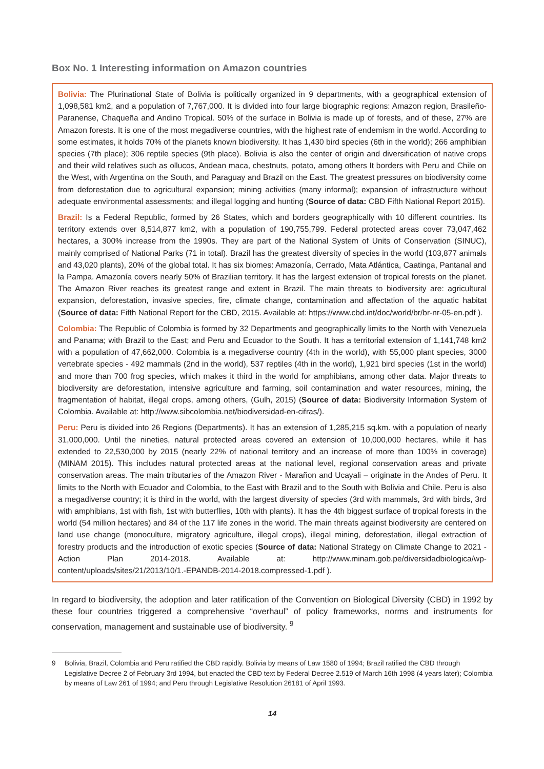Box No. 1 Interesting information on Amazon countries
Bolivia: The Plurinational State of Bolivia is politically organized in 9 departments, with a geographical extension of 1,098,581 km2, and a population of 7,767,000. It is divided into four large biographic regions: Amazon region, Brasileño-Paranense, Chaqueña and Andino Tropical. 50% of the surface in Bolivia is made up of forests, and of these, 27% are Amazon forests. It is one of the most megadiverse countries, with the highest rate of endemism in the world. According to some estimates, it holds 70% of the planets known biodiversity. It has 1,430 bird species (6th in the world); 266 amphibian species (7th place); 306 reptile species (9th place). Bolivia is also the center of origin and diversification of native crops and their wild relatives such as ollucos, Andean maca, chestnuts, potato, among others It borders with Peru and Chile on the West, with Argentina on the South, and Paraguay and Brazil on the East. The greatest pressures on biodiversity come from deforestation due to agricultural expansion; mining activities (many informal); expansion of infrastructure without adequate environmental assessments; and illegal logging and hunting (Source of data: CBD Fifth National Report 2015).
Brazil: Is a Federal Republic, formed by 26 States, which and borders geographically with 10 different countries. Its territory extends over 8,514,877 km2, with a population of 190,755,799. Federal protected areas cover 73,047,462 hectares, a 300% increase from the 1990s. They are part of the National System of Units of Conservation (SINUC), mainly comprised of National Parks (71 in total). Brazil has the greatest diversity of species in the world (103,877 animals and 43,020 plants), 20% of the global total. It has six biomes: Amazonía, Cerrado, Mata Atlántica, Caatinga, Pantanal and la Pampa. Amazonía covers nearly 50% of Brazilian territory. It has the largest extension of tropical forests on the planet. The Amazon River reaches its greatest range and extent in Brazil. The main threats to biodiversity are: agricultural expansion, deforestation, invasive species, fire, climate change, contamination and affectation of the aquatic habitat (Source of data: Fifth National Report for the CBD, 2015. Available at: https://www.cbd.int/doc/world/br/br-nr-05-en.pdf ).
Colombia: The Republic of Colombia is formed by 32 Departments and geographically limits to the North with Venezuela and Panama; with Brazil to the East; and Peru and Ecuador to the South. It has a territorial extension of 1,141,748 km2 with a population of 47,662,000. Colombia is a megadiverse country (4th in the world), with 55,000 plant species, 3000 vertebrate species - 492 mammals (2nd in the world), 537 reptiles (4th in the world), 1,921 bird species (1st in the world) and more than 700 frog species, which makes it third in the world for amphibians, among other data. Major threats to biodiversity are deforestation, intensive agriculture and farming, soil contamination and water resources, mining, the fragmentation of habitat, illegal crops, among others, (Gulh, 2015) (Source of data: Biodiversity Information System of Colombia. Available at: http://www.sibcolombia.net/biodiversidad-en-cifras/).
Peru: Peru is divided into 26 Regions (Departments). It has an extension of 1,285,215 sq.km. with a population of nearly 31,000,000. Until the nineties, natural protected areas covered an extension of 10,000,000 hectares, while it has extended to 22,530,000 by 2015 (nearly 22% of national territory and an increase of more than 100% in coverage) (MINAM 2015). This includes natural protected areas at the national level, regional conservation areas and private conservation areas. The main tributaries of the Amazon River - Marañon and Ucayali – originate in the Andes of Peru. It limits to the North with Ecuador and Colombia, to the East with Brazil and to the South with Bolivia and Chile. Peru is also a megadiverse country; it is third in the world, with the largest diversity of species (3rd with mammals, 3rd with birds, 3rd with amphibians, 1st with fish, 1st with butterflies, 10th with plants). It has the 4th biggest surface of tropical forests in the world (54 million hectares) and 84 of the 117 life zones in the world. The main threats against biodiversity are centered on land use change (monoculture, migratory agriculture, illegal crops), illegal mining, deforestation, illegal extraction of forestry products and the introduction of exotic species (Source of data: National Strategy on Climate Change to 2021 - Action Plan 2014-2018. Available at: http://www.minam.gob.pe/diversidadbiologica/wp-content/uploads/sites/21/2013/10/1.-EPANDB-2014-2018.compressed-1.pdf ).
In regard to biodiversity, the adoption and later ratification of the Convention on Biological Diversity (CBD) in 1992 by these four countries triggered a comprehensive “overhaul” of policy frameworks, norms and instruments for conservation, management and sustainable use of biodiversity. <sup>9</sup>
9 Bolivia, Brazil, Colombia and Peru ratified the CBD rapidly. Bolivia by means of Law 1580 of 1994; Brazil ratified the CBD through Legislative Decree 2 of February 3rd 1994, but enacted the CBD text by Federal Decree 2.519 of March 16th 1998 (4 years later); Colombia by means of Law 261 of 1994; and Peru through Legislative Resolution 26181 of April 1993.
14